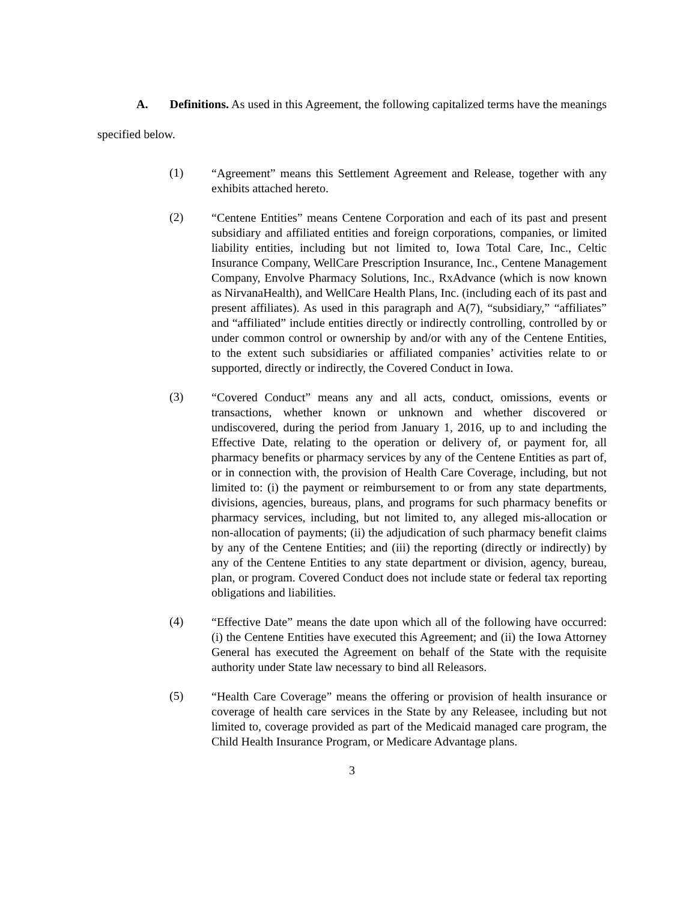A. Definitions. As used in this Agreement, the following capitalized terms have the meanings specified below.
(1)
“Agreement” means this Settlement Agreement and Release, together with any exhibits attached hereto.
(2)
“Centene Entities” means Centene Corporation and each of its past and present subsidiary and affiliated entities and foreign corporations, companies, or limited liability entities, including but not limited to, Iowa Total Care, Inc., Celtic Insurance Company, WellCare Prescription Insurance, Inc., Centene Management Company, Envolve Pharmacy Solutions, Inc., RxAdvance (which is now known as NirvanaHealth), and WellCare Health Plans, Inc. (including each of its past and present affiliates). As used in this paragraph and A(7), “subsidiary,” “affiliates” and “affiliated” include entities directly or indirectly controlling, controlled by or under common control or ownership by and/or with any of the Centene Entities, to the extent such subsidiaries or affiliated companies’ activities relate to or supported, directly or indirectly, the Covered Conduct in Iowa.
(3)
“Covered Conduct” means any and all acts, conduct, omissions, events or transactions, whether known or unknown and whether discovered or undiscovered, during the period from January 1, 2016, up to and including the Effective Date, relating to the operation or delivery of, or payment for, all pharmacy benefits or pharmacy services by any of the Centene Entities as part of, or in connection with, the provision of Health Care Coverage, including, but not limited to: (i) the payment or reimbursement to or from any state departments, divisions, agencies, bureaus, plans, and programs for such pharmacy benefits or pharmacy services, including, but not limited to, any alleged mis-allocation or non-allocation of payments; (ii) the adjudication of such pharmacy benefit claims by any of the Centene Entities; and (iii) the reporting (directly or indirectly) by any of the Centene Entities to any state department or division, agency, bureau, plan, or program. Covered Conduct does not include state or federal tax reporting obligations and liabilities.
(4)
“Effective Date” means the date upon which all of the following have occurred: (i) the Centene Entities have executed this Agreement; and (ii) the Iowa Attorney General has executed the Agreement on behalf of the State with the requisite authority under State law necessary to bind all Releasors.
(5)
“Health Care Coverage” means the offering or provision of health insurance or coverage of health care services in the State by any Releasee, including but not limited to, coverage provided as part of the Medicaid managed care program, the Child Health Insurance Program, or Medicare Advantage plans.
3